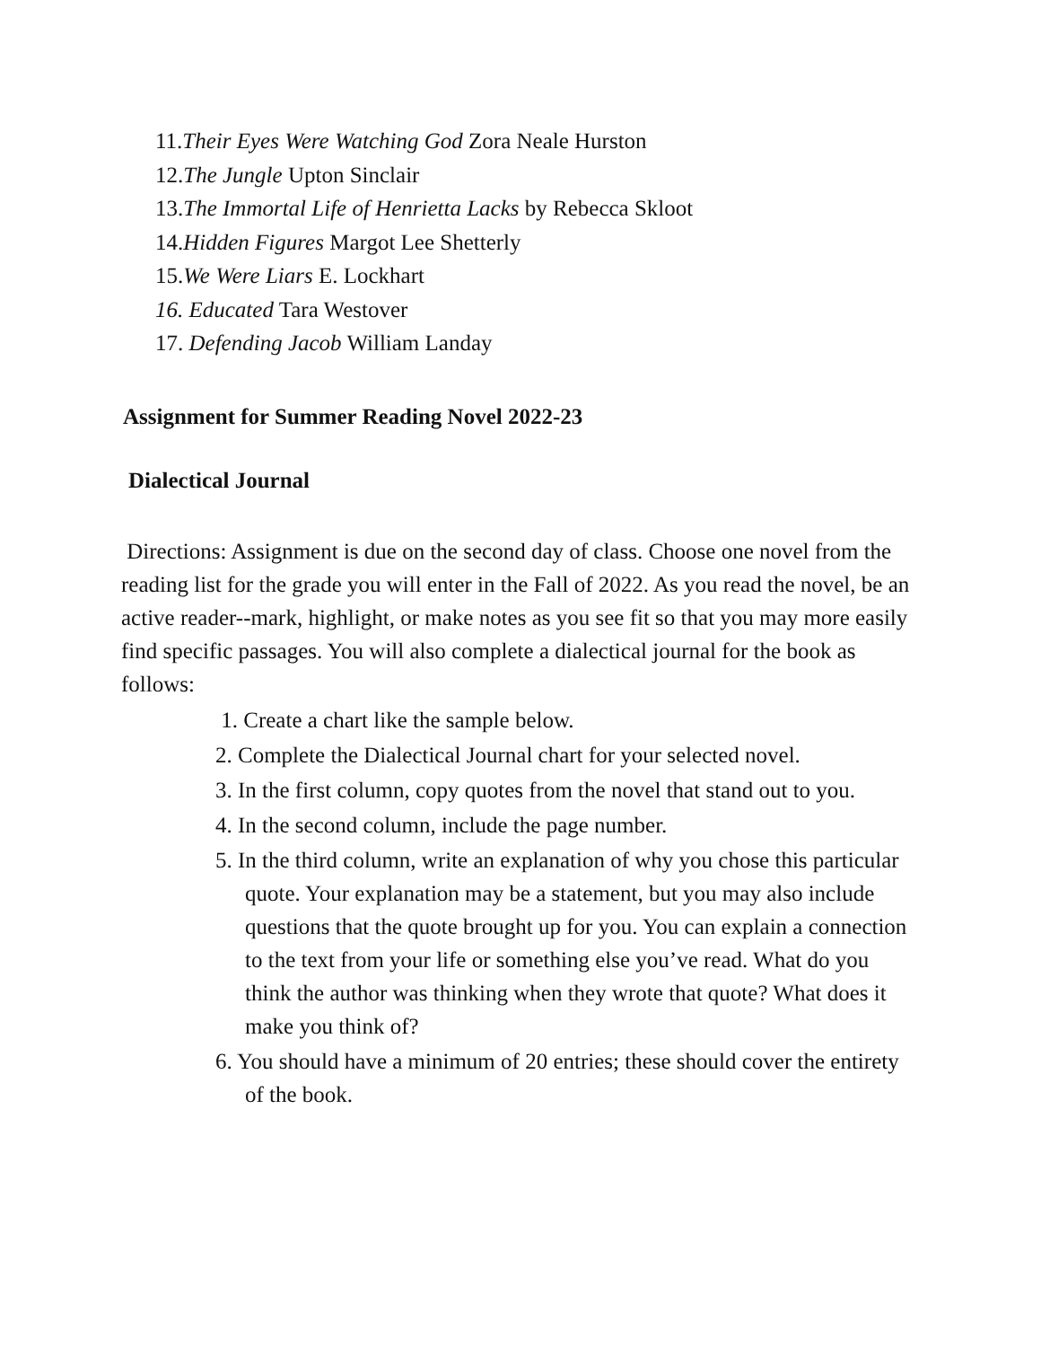11.Their Eyes Were Watching God Zora Neale Hurston
12.The Jungle Upton Sinclair
13.The Immortal Life of Henrietta Lacks by Rebecca Skloot
14.Hidden Figures Margot Lee Shetterly
15.We Were Liars E. Lockhart
16. Educated Tara Westover
17. Defending Jacob William Landay
Assignment for Summer Reading Novel 2022-23
Dialectical Journal
Directions: Assignment is due on the second day of class. Choose one novel from the reading list for the grade you will enter in the Fall of 2022. As you read the novel, be an active reader--mark, highlight, or make notes as you see fit so that you may more easily find specific passages. You will also complete a dialectical journal for the book as follows:
1. Create a chart like the sample below.
2. Complete the Dialectical Journal chart for your selected novel.
3. In the first column, copy quotes from the novel that stand out to you.
4. In the second column, include the page number.
5. In the third column, write an explanation of why you chose this particular quote. Your explanation may be a statement, but you may also include questions that the quote brought up for you. You can explain a connection to the text from your life or something else you’ve read. What do you think the author was thinking when they wrote that quote? What does it make you think of?
6. You should have a minimum of 20 entries; these should cover the entirety of the book.